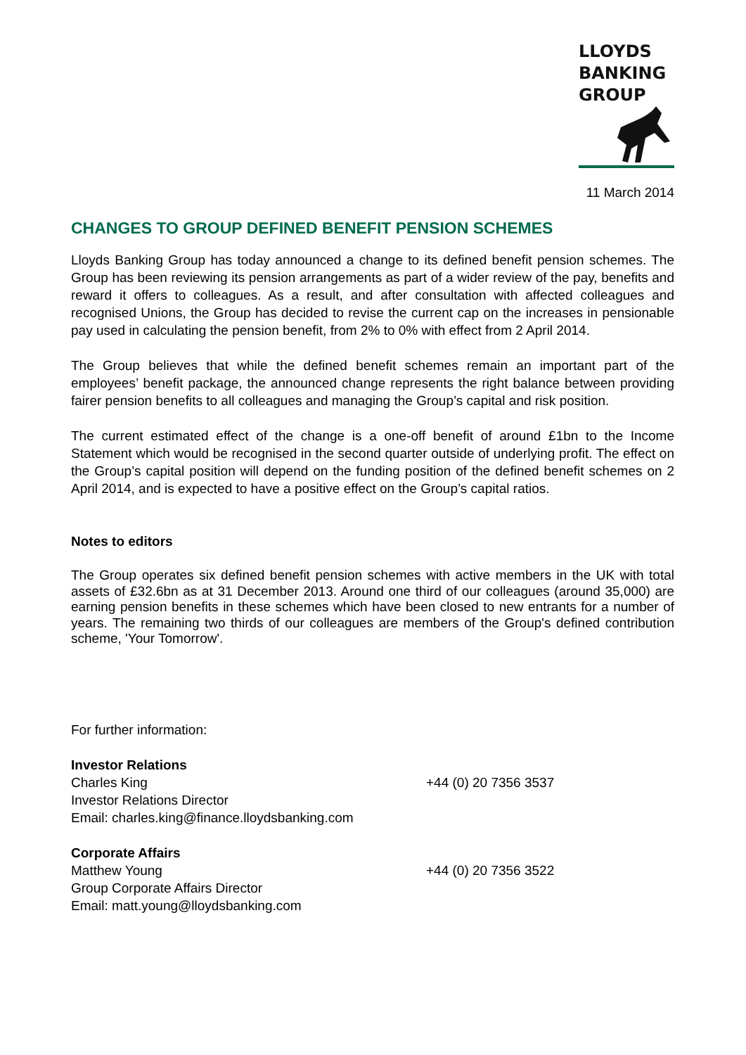LLOYDS
BANKING
GROUP
11 March 2014
CHANGES TO GROUP DEFINED BENEFIT PENSION SCHEMES
Lloyds Banking Group has today announced a change to its defined benefit pension schemes. The Group has been reviewing its pension arrangements as part of a wider review of the pay, benefits and reward it offers to colleagues. As a result, and after consultation with affected colleagues and recognised Unions, the Group has decided to revise the current cap on the increases in pensionable pay used in calculating the pension benefit, from 2% to 0% with effect from 2 April 2014.
The Group believes that while the defined benefit schemes remain an important part of the employees’ benefit package, the announced change represents the right balance between providing fairer pension benefits to all colleagues and managing the Group’s capital and risk position.
The current estimated effect of the change is a one-off benefit of around £1bn to the Income Statement which would be recognised in the second quarter outside of underlying profit. The effect on the Group’s capital position will depend on the funding position of the defined benefit schemes on 2 April 2014, and is expected to have a positive effect on the Group’s capital ratios.
Notes to editors
The Group operates six defined benefit pension schemes with active members in the UK with total assets of £32.6bn as at 31 December 2013. Around one third of our colleagues (around 35,000) are earning pension benefits in these schemes which have been closed to new entrants for a number of years. The remaining two thirds of our colleagues are members of the Group's defined contribution scheme, 'Your Tomorrow'.
For further information:
Investor Relations
Charles King +44 (0) 20 7356 3537
Investor Relations Director
Email: charles.king@finance.lloydsbanking.com
Corporate Affairs
Matthew Young +44 (0) 20 7356 3522
Group Corporate Affairs Director
Email: matt.young@lloydsbanking.com